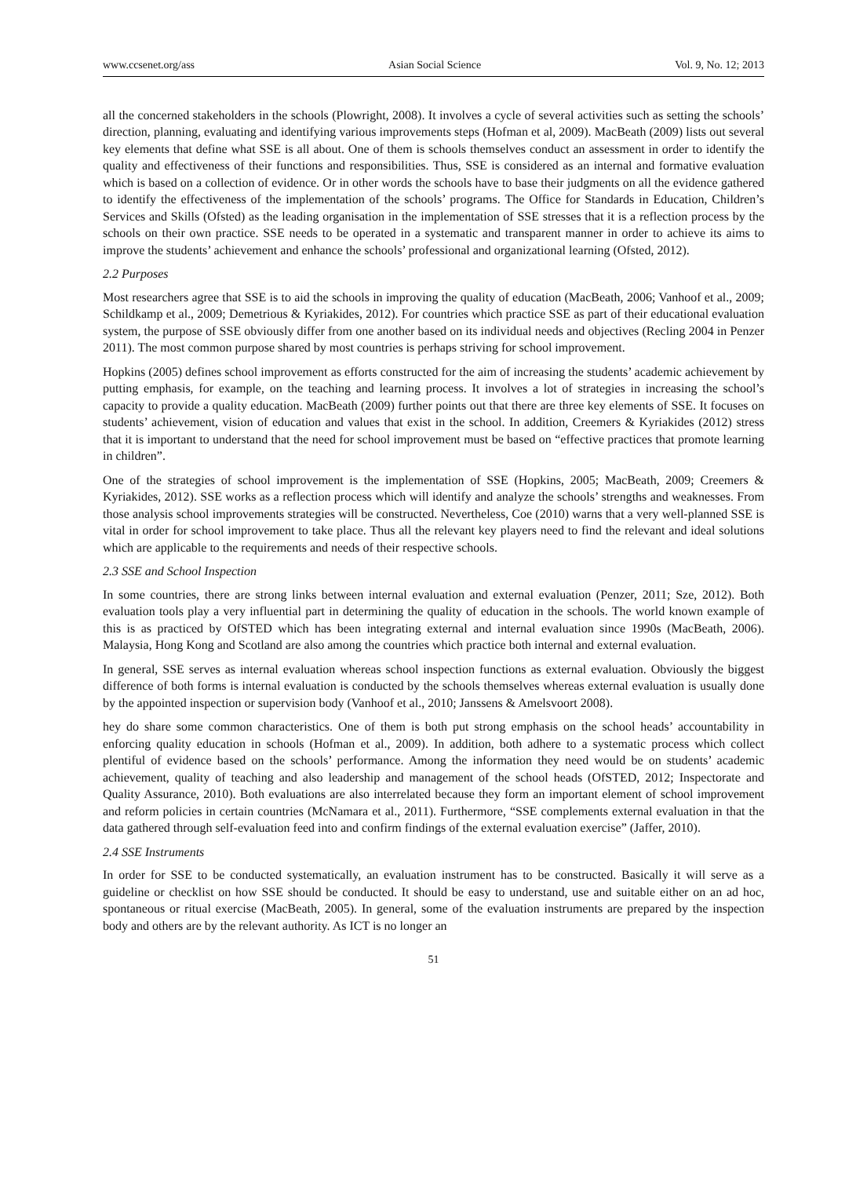www.ccsenet.org/ass Asian Social Science Vol. 9, No. 12; 2013
all the concerned stakeholders in the schools (Plowright, 2008). It involves a cycle of several activities such as setting the schools’ direction, planning, evaluating and identifying various improvements steps (Hofman et al, 2009). MacBeath (2009) lists out several key elements that define what SSE is all about. One of them is schools themselves conduct an assessment in order to identify the quality and effectiveness of their functions and responsibilities. Thus, SSE is considered as an internal and formative evaluation which is based on a collection of evidence. Or in other words the schools have to base their judgments on all the evidence gathered to identify the effectiveness of the implementation of the schools’ programs. The Office for Standards in Education, Children’s Services and Skills (Ofsted) as the leading organisation in the implementation of SSE stresses that it is a reflection process by the schools on their own practice. SSE needs to be operated in a systematic and transparent manner in order to achieve its aims to improve the students’ achievement and enhance the schools’ professional and organizational learning (Ofsted, 2012).
2.2 Purposes
Most researchers agree that SSE is to aid the schools in improving the quality of education (MacBeath, 2006; Vanhoof et al., 2009; Schildkamp et al., 2009; Demetrious & Kyriakides, 2012). For countries which practice SSE as part of their educational evaluation system, the purpose of SSE obviously differ from one another based on its individual needs and objectives (Recling 2004 in Penzer 2011). The most common purpose shared by most countries is perhaps striving for school improvement.
Hopkins (2005) defines school improvement as efforts constructed for the aim of increasing the students’ academic achievement by putting emphasis, for example, on the teaching and learning process. It involves a lot of strategies in increasing the school’s capacity to provide a quality education. MacBeath (2009) further points out that there are three key elements of SSE. It focuses on students’ achievement, vision of education and values that exist in the school. In addition, Creemers & Kyriakides (2012) stress that it is important to understand that the need for school improvement must be based on “effective practices that promote learning in children”.
One of the strategies of school improvement is the implementation of SSE (Hopkins, 2005; MacBeath, 2009; Creemers & Kyriakides, 2012). SSE works as a reflection process which will identify and analyze the schools’ strengths and weaknesses. From those analysis school improvements strategies will be constructed. Nevertheless, Coe (2010) warns that a very well-planned SSE is vital in order for school improvement to take place. Thus all the relevant key players need to find the relevant and ideal solutions which are applicable to the requirements and needs of their respective schools.
2.3 SSE and School Inspection
In some countries, there are strong links between internal evaluation and external evaluation (Penzer, 2011; Sze, 2012). Both evaluation tools play a very influential part in determining the quality of education in the schools. The world known example of this is as practiced by OfSTED which has been integrating external and internal evaluation since 1990s (MacBeath, 2006). Malaysia, Hong Kong and Scotland are also among the countries which practice both internal and external evaluation.
In general, SSE serves as internal evaluation whereas school inspection functions as external evaluation. Obviously the biggest difference of both forms is internal evaluation is conducted by the schools themselves whereas external evaluation is usually done by the appointed inspection or supervision body (Vanhoof et al., 2010; Janssens & Amelsvoort 2008).
hey do share some common characteristics. One of them is both put strong emphasis on the school heads’ accountability in enforcing quality education in schools (Hofman et al., 2009). In addition, both adhere to a systematic process which collect plentiful of evidence based on the schools’ performance. Among the information they need would be on students’ academic achievement, quality of teaching and also leadership and management of the school heads (OfSTED, 2012; Inspectorate and Quality Assurance, 2010). Both evaluations are also interrelated because they form an important element of school improvement and reform policies in certain countries (McNamara et al., 2011). Furthermore, “SSE complements external evaluation in that the data gathered through self-evaluation feed into and confirm findings of the external evaluation exercise” (Jaffer, 2010).
2.4 SSE Instruments
In order for SSE to be conducted systematically, an evaluation instrument has to be constructed. Basically it will serve as a guideline or checklist on how SSE should be conducted. It should be easy to understand, use and suitable either on an ad hoc, spontaneous or ritual exercise (MacBeath, 2005). In general, some of the evaluation instruments are prepared by the inspection body and others are by the relevant authority. As ICT is no longer an
51